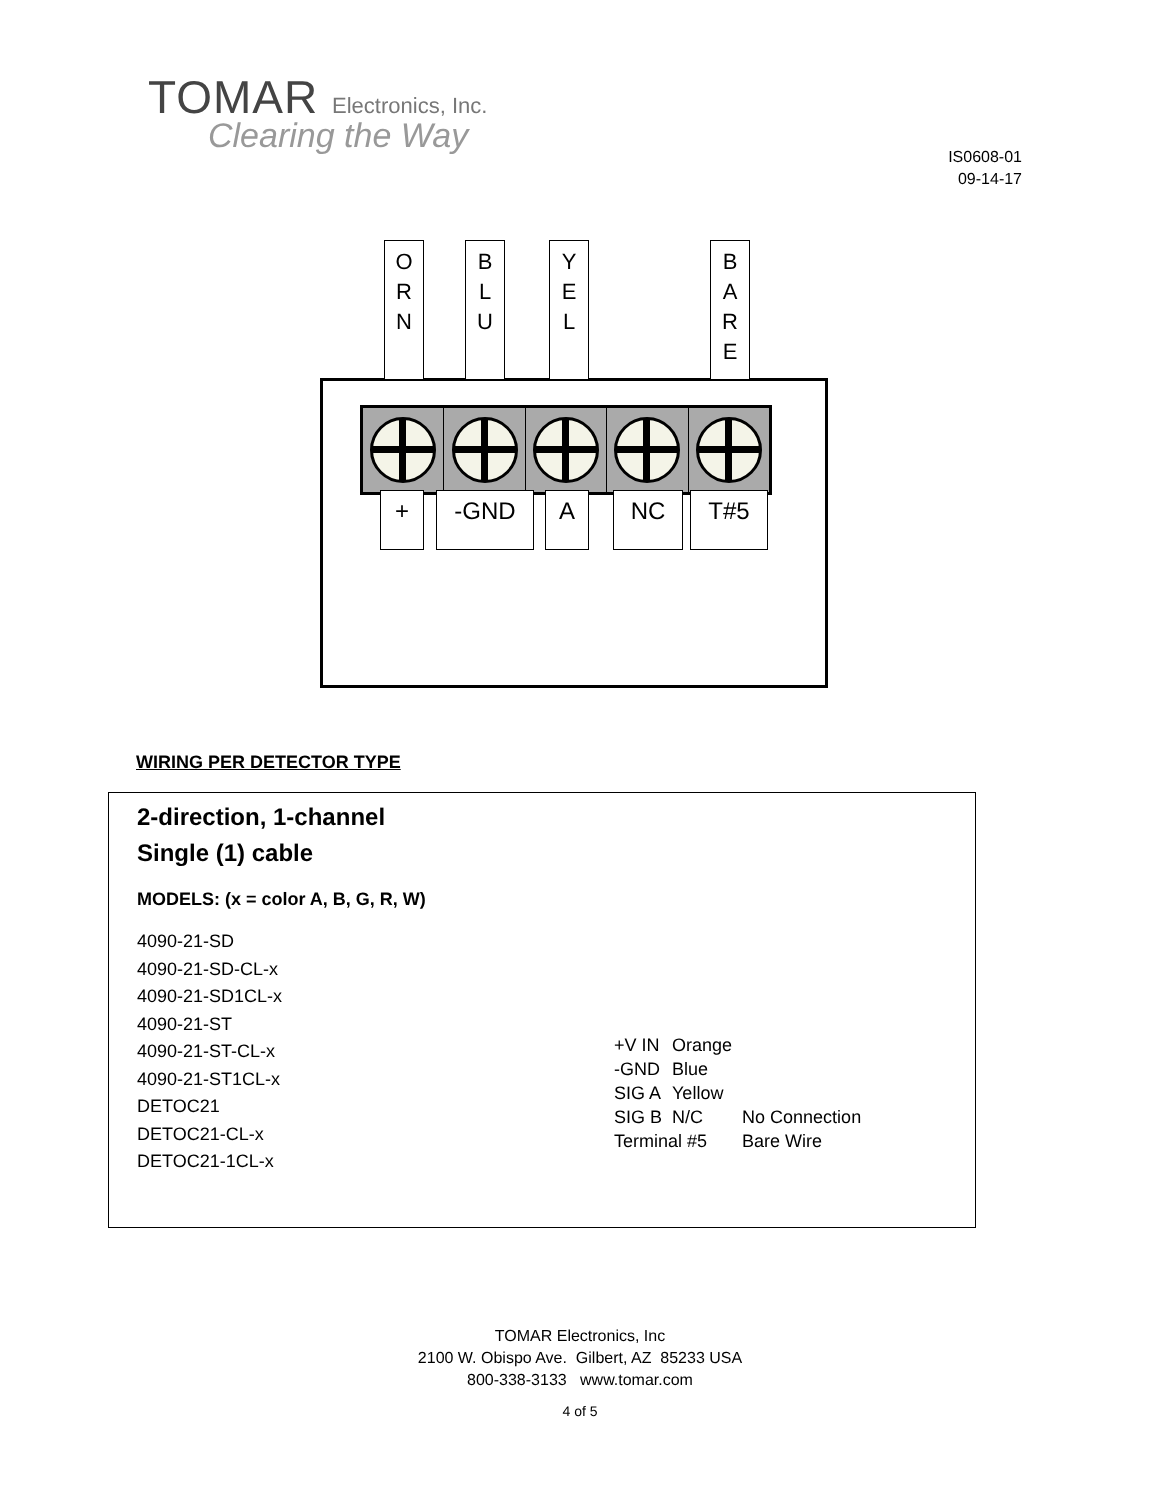TOMAR Electronics, Inc.
Clearing the Way
IS0608-01
09-14-17
O
R
N
B
L
U
Y
E
L
B
A
R
E
+ -GND A NC T#5
WIRING PER DETECTOR TYPE
2-direction, 1-channel
Single (1) cable
MODELS: (x = color A, B, G, R, W)
4090-21-SD
4090-21-SD-CL-x
4090-21-SD1CL-x
4090-21-ST
4090-21-ST-CL-x
4090-21-ST1CL-x
DETOC21
DETOC21-CL-x
DETOC21-1CL-x
| +V IN | Orange | |
| -GND | Blue | |
| SIG A | Yellow | |
| SIG B | N/C | No Connection |
| Terminal #5 | | Bare Wire |
TOMAR Electronics, Inc
2100 W. Obispo Ave. Gilbert, AZ 85233 USA
800-338-3133 www.tomar.com
4 of 5